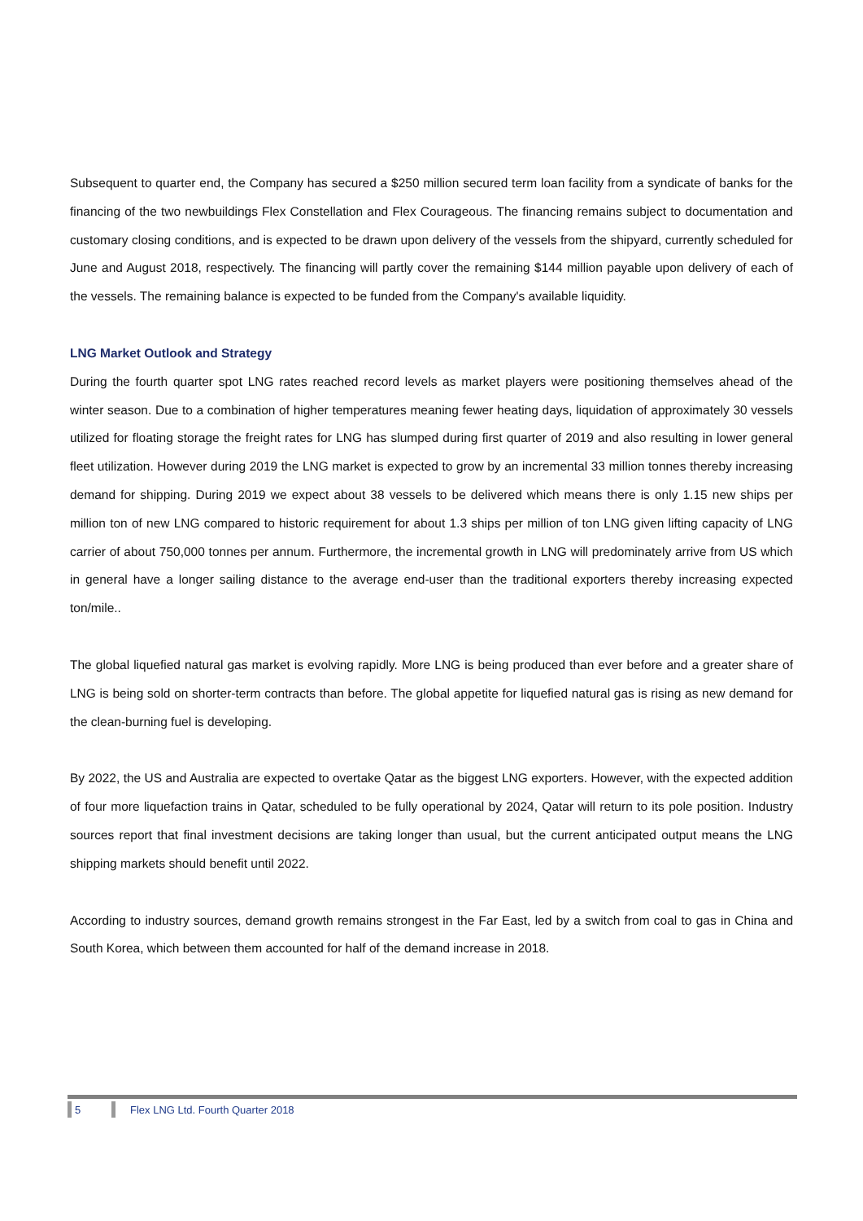Subsequent to quarter end, the Company has secured a $250 million secured term loan facility from a syndicate of banks for the financing of the two newbuildings Flex Constellation and Flex Courageous. The financing remains subject to documentation and customary closing conditions, and is expected to be drawn upon delivery of the vessels from the shipyard, currently scheduled for June and August 2018, respectively. The financing will partly cover the remaining $144 million payable upon delivery of each of the vessels. The remaining balance is expected to be funded from the Company's available liquidity.
LNG Market Outlook and Strategy
During the fourth quarter spot LNG rates reached record levels as market players were positioning themselves ahead of the winter season. Due to a combination of higher temperatures meaning fewer heating days, liquidation of approximately 30 vessels utilized for floating storage the freight rates for LNG has slumped during first quarter of 2019 and also resulting in lower general fleet utilization. However during 2019 the LNG market is expected to grow by an incremental 33 million tonnes thereby increasing demand for shipping. During 2019 we expect about 38 vessels to be delivered which means there is only 1.15 new ships per million ton of new LNG compared to historic requirement for about 1.3 ships per million of ton LNG given lifting capacity of LNG carrier of about 750,000 tonnes per annum. Furthermore, the incremental growth in LNG will predominately arrive from US which in general have a longer sailing distance to the average end-user than the traditional exporters thereby increasing expected ton/mile..
The global liquefied natural gas market is evolving rapidly. More LNG is being produced than ever before and a greater share of LNG is being sold on shorter-term contracts than before. The global appetite for liquefied natural gas is rising as new demand for the clean-burning fuel is developing.
By 2022, the US and Australia are expected to overtake Qatar as the biggest LNG exporters. However, with the expected addition of four more liquefaction trains in Qatar, scheduled to be fully operational by 2024, Qatar will return to its pole position. Industry sources report that final investment decisions are taking longer than usual, but the current anticipated output means the LNG shipping markets should benefit until 2022.
According to industry sources, demand growth remains strongest in the Far East, led by a switch from coal to gas in China and South Korea, which between them accounted for half of the demand increase in 2018.
5 Flex LNG Ltd. Fourth Quarter 2018